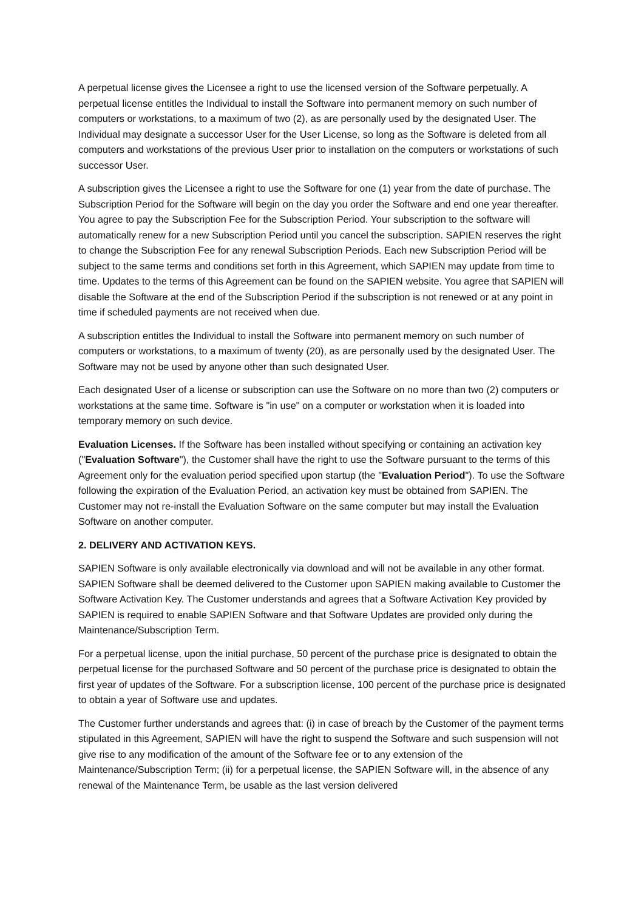A perpetual license gives the Licensee a right to use the licensed version of the Software perpetually. A perpetual license entitles the Individual to install the Software into permanent memory on such number of computers or workstations, to a maximum of two (2), as are personally used by the designated User. The Individual may designate a successor User for the User License, so long as the Software is deleted from all computers and workstations of the previous User prior to installation on the computers or workstations of such successor User.
A subscription gives the Licensee a right to use the Software for one (1) year from the date of purchase. The Subscription Period for the Software will begin on the day you order the Software and end one year thereafter. You agree to pay the Subscription Fee for the Subscription Period. Your subscription to the software will automatically renew for a new Subscription Period until you cancel the subscription. SAPIEN reserves the right to change the Subscription Fee for any renewal Subscription Periods. Each new Subscription Period will be subject to the same terms and conditions set forth in this Agreement, which SAPIEN may update from time to time. Updates to the terms of this Agreement can be found on the SAPIEN website. You agree that SAPIEN will disable the Software at the end of the Subscription Period if the subscription is not renewed or at any point in time if scheduled payments are not received when due.
A subscription entitles the Individual to install the Software into permanent memory on such number of computers or workstations, to a maximum of twenty (20), as are personally used by the designated User. The Software may not be used by anyone other than such designated User.
Each designated User of a license or subscription can use the Software on no more than two (2) computers or workstations at the same time. Software is "in use" on a computer or workstation when it is loaded into temporary memory on such device.
Evaluation Licenses. If the Software has been installed without specifying or containing an activation key ("Evaluation Software"), the Customer shall have the right to use the Software pursuant to the terms of this Agreement only for the evaluation period specified upon startup (the "Evaluation Period"). To use the Software following the expiration of the Evaluation Period, an activation key must be obtained from SAPIEN. The Customer may not re-install the Evaluation Software on the same computer but may install the Evaluation Software on another computer.
2. DELIVERY AND ACTIVATION KEYS.
SAPIEN Software is only available electronically via download and will not be available in any other format. SAPIEN Software shall be deemed delivered to the Customer upon SAPIEN making available to Customer the Software Activation Key. The Customer understands and agrees that a Software Activation Key provided by SAPIEN is required to enable SAPIEN Software and that Software Updates are provided only during the Maintenance/Subscription Term.
For a perpetual license, upon the initial purchase, 50 percent of the purchase price is designated to obtain the perpetual license for the purchased Software and 50 percent of the purchase price is designated to obtain the first year of updates of the Software. For a subscription license, 100 percent of the purchase price is designated to obtain a year of Software use and updates.
The Customer further understands and agrees that: (i) in case of breach by the Customer of the payment terms stipulated in this Agreement, SAPIEN will have the right to suspend the Software and such suspension will not give rise to any modification of the amount of the Software fee or to any extension of the Maintenance/Subscription Term; (ii) for a perpetual license, the SAPIEN Software will, in the absence of any renewal of the Maintenance Term, be usable as the last version delivered